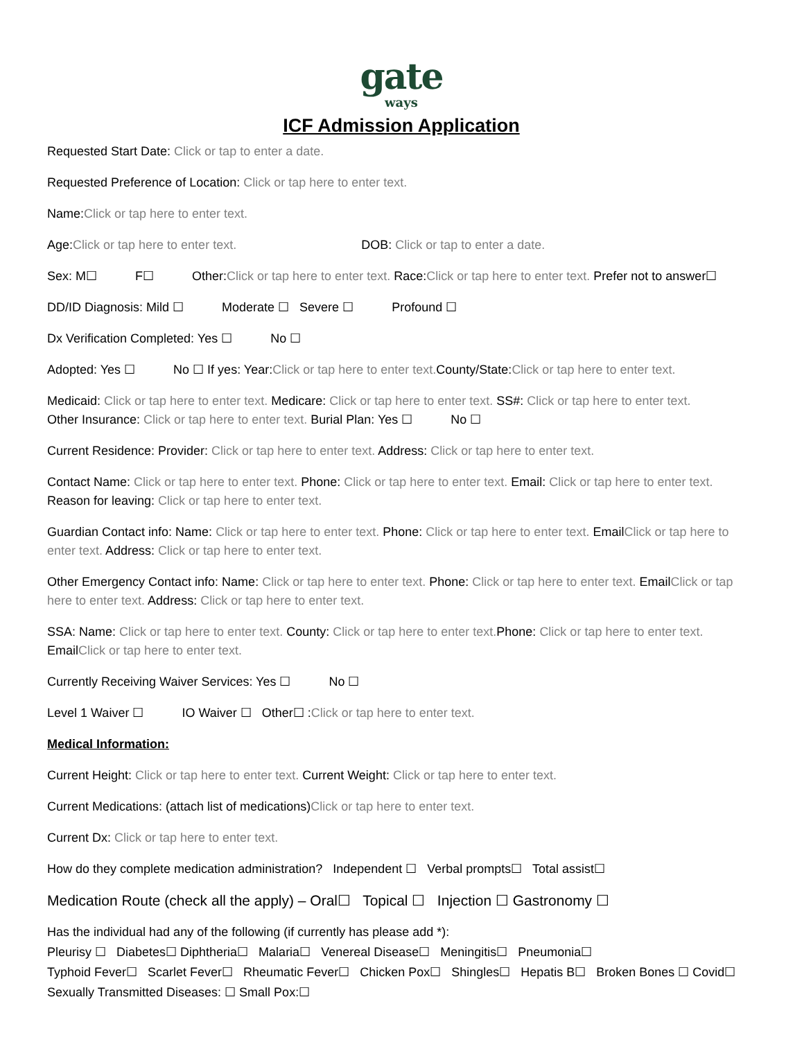gate
ways
ICF Admission Application
Requested Start Date: Click or tap to enter a date.
Requested Preference of Location: Click or tap here to enter text.
Name:Click or tap here to enter text.
Age:Click or tap here to enter text. DOB: Click or tap to enter a date.
Sex: M☐ F☐ Other:Click or tap here to enter text. Race:Click or tap here to enter text. Prefer not to answer☐
DD/ID Diagnosis: Mild ☐ Moderate ☐ Severe ☐ Profound ☐
Dx Verification Completed: Yes ☐ No ☐
Adopted: Yes ☐ No ☐ If yes: Year:Click or tap here to enter text. County/State:Click or tap here to enter text.
Medicaid: Click or tap here to enter text. Medicare: Click or tap here to enter text. SS#: Click or tap here to enter text.
Other Insurance: Click or tap here to enter text. Burial Plan: Yes ☐ No ☐
Current Residence: Provider: Click or tap here to enter text. Address: Click or tap here to enter text.
Contact Name: Click or tap here to enter text. Phone: Click or tap here to enter text. Email: Click or tap here to enter text. Reason for leaving: Click or tap here to enter text.
Guardian Contact info: Name: Click or tap here to enter text. Phone: Click or tap here to enter text. EmailClick or tap here to enter text. Address: Click or tap here to enter text.
Other Emergency Contact info: Name: Click or tap here to enter text. Phone: Click or tap here to enter text. EmailClick or tap here to enter text. Address: Click or tap here to enter text.
SSA: Name: Click or tap here to enter text. County: Click or tap here to enter text. Phone: Click or tap here to enter text. EmailClick or tap here to enter text.
Currently Receiving Waiver Services: Yes ☐ No ☐
Level 1 Waiver ☐ IO Waiver ☐ Other☐ :Click or tap here to enter text.
Medical Information:
Current Height: Click or tap here to enter text. Current Weight: Click or tap here to enter text.
Current Medications: (attach list of medications)Click or tap here to enter text.
Current Dx: Click or tap here to enter text.
How do they complete medication administration? Independent ☐ Verbal prompts☐ Total assist☐
Medication Route (check all the apply) – Oral☐ Topical ☐ Injection ☐ Gastronomy ☐
Has the individual had any of the following (if currently has please add *):
Pleurisy ☐ Diabetes☐ Diphtheria☐ Malaria☐ Venereal Disease☐ Meningitis☐ Pneumonia☐
Typhoid Fever☐ Scarlet Fever☐ Rheumatic Fever☐ Chicken Pox☐ Shingles☐ Hepatis B☐ Broken Bones ☐ Covid☐ Sexually Transmitted Diseases: ☐ Small Pox:☐